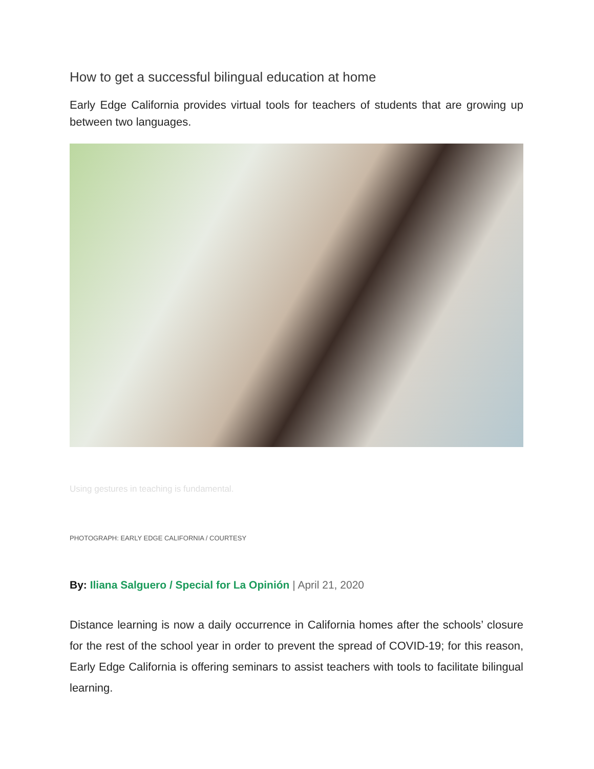How to get a successful bilingual education at home
Early Edge California provides virtual tools for teachers of students that are growing up between two languages.
Using gestures in teaching is fundamental.
PHOTOGRAPH: EARLY EDGE CALIFORNIA / COURTESY
By: Iliana Salguero / Special for La Opinión | April 21, 2020
Distance learning is now a daily occurrence in California homes after the schools’ closure for the rest of the school year in order to prevent the spread of COVID-19; for this reason, Early Edge California is offering seminars to assist teachers with tools to facilitate bilingual learning.